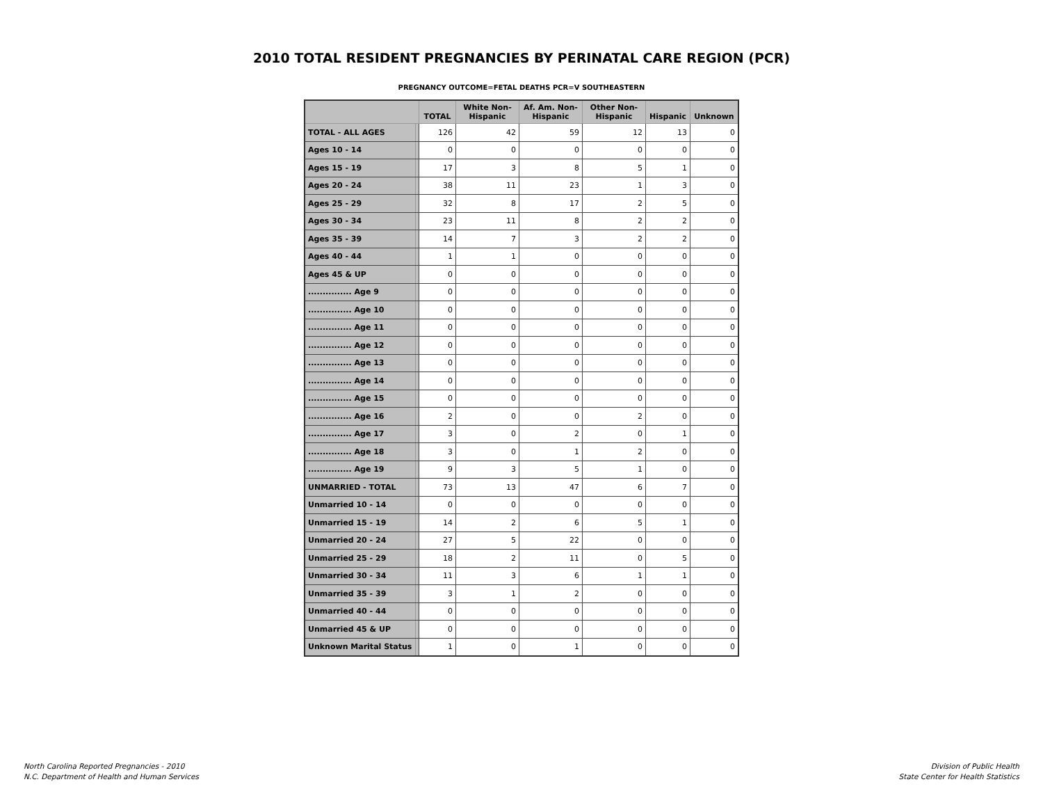2010 TOTAL RESIDENT PREGNANCIES BY PERINATAL CARE REGION (PCR)
PREGNANCY OUTCOME=FETAL DEATHS PCR=V SOUTHEASTERN
| | | TOTAL | White Non-Hispanic | Af. Am. Non-Hispanic | Other Non-Hispanic | Hispanic | Unknown |
| --- | --- | --- | --- | --- | --- | --- | --- |
| TOTAL - ALL AGES | | 126 | 42 | 59 | 12 | 13 | 0 |
| Ages 10 - 14 | | 0 | 0 | 0 | 0 | 0 | 0 |
| Ages 15 - 19 | | 17 | 3 | 8 | 5 | 1 | 0 |
| Ages 20 - 24 | | 38 | 11 | 23 | 1 | 3 | 0 |
| Ages 25 - 29 | | 32 | 8 | 17 | 2 | 5 | 0 |
| Ages 30 - 34 | | 23 | 11 | 8 | 2 | 2 | 0 |
| Ages 35 - 39 | | 14 | 7 | 3 | 2 | 2 | 0 |
| Ages 40 - 44 | | 1 | 1 | 0 | 0 | 0 | 0 |
| Ages 45 & UP | | 0 | 0 | 0 | 0 | 0 | 0 |
| ............... Age 9 | | 0 | 0 | 0 | 0 | 0 | 0 |
| ............... Age 10 | | 0 | 0 | 0 | 0 | 0 | 0 |
| ............... Age 11 | | 0 | 0 | 0 | 0 | 0 | 0 |
| ............... Age 12 | | 0 | 0 | 0 | 0 | 0 | 0 |
| ............... Age 13 | | 0 | 0 | 0 | 0 | 0 | 0 |
| ............... Age 14 | | 0 | 0 | 0 | 0 | 0 | 0 |
| ............... Age 15 | | 0 | 0 | 0 | 0 | 0 | 0 |
| ............... Age 16 | | 2 | 0 | 0 | 2 | 0 | 0 |
| ............... Age 17 | | 3 | 0 | 2 | 0 | 1 | 0 |
| ............... Age 18 | | 3 | 0 | 1 | 2 | 0 | 0 |
| ............... Age 19 | | 9 | 3 | 5 | 1 | 0 | 0 |
| UNMARRIED - TOTAL | | 73 | 13 | 47 | 6 | 7 | 0 |
| Unmarried 10 - 14 | | 0 | 0 | 0 | 0 | 0 | 0 |
| Unmarried 15 - 19 | | 14 | 2 | 6 | 5 | 1 | 0 |
| Unmarried 20 - 24 | | 27 | 5 | 22 | 0 | 0 | 0 |
| Unmarried 25 - 29 | | 18 | 2 | 11 | 0 | 5 | 0 |
| Unmarried 30 - 34 | | 11 | 3 | 6 | 1 | 1 | 0 |
| Unmarried 35 - 39 | | 3 | 1 | 2 | 0 | 0 | 0 |
| Unmarried 40 - 44 | | 0 | 0 | 0 | 0 | 0 | 0 |
| Unmarried 45 & UP | | 0 | 0 | 0 | 0 | 0 | 0 |
| Unknown Marital Status | | 1 | 0 | 1 | 0 | 0 | 0 |
North Carolina Reported Pregnancies - 2010
N.C. Department of Health and Human Services
Division of Public Health
State Center for Health Statistics